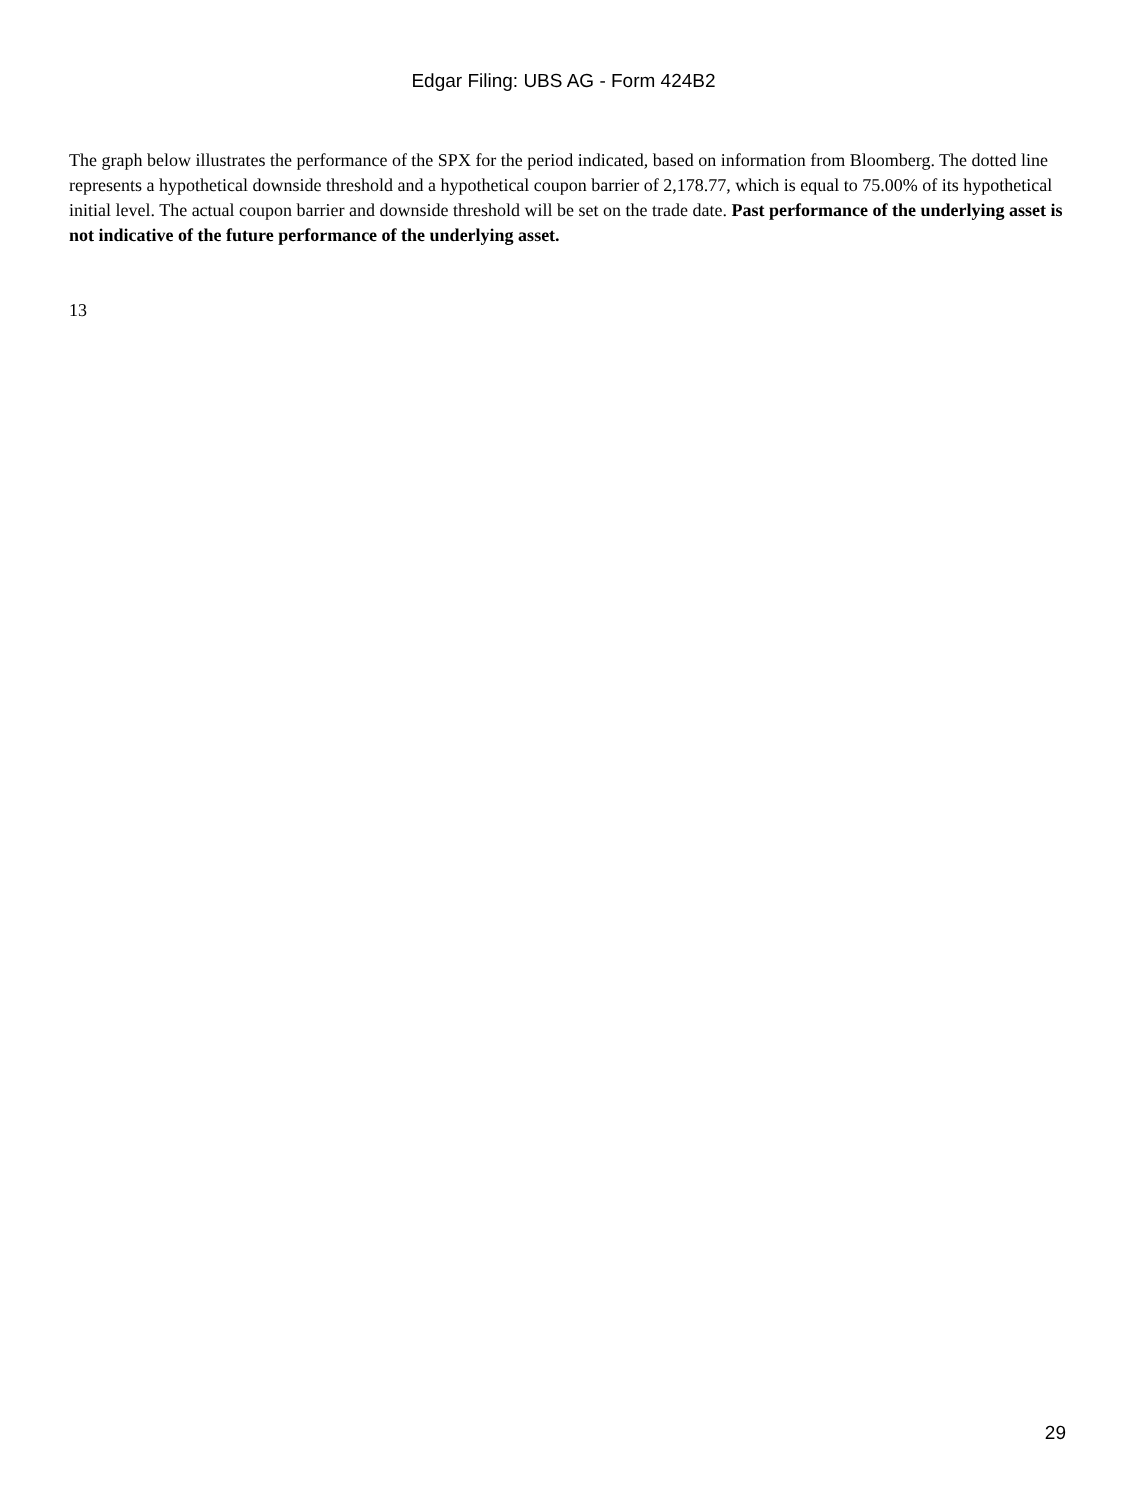Edgar Filing: UBS AG - Form 424B2
The graph below illustrates the performance of the SPX for the period indicated, based on information from Bloomberg. The dotted line represents a hypothetical downside threshold and a hypothetical coupon barrier of 2,178.77, which is equal to 75.00% of its hypothetical initial level. The actual coupon barrier and downside threshold will be set on the trade date. Past performance of the underlying asset is not indicative of the future performance of the underlying asset.
13
29